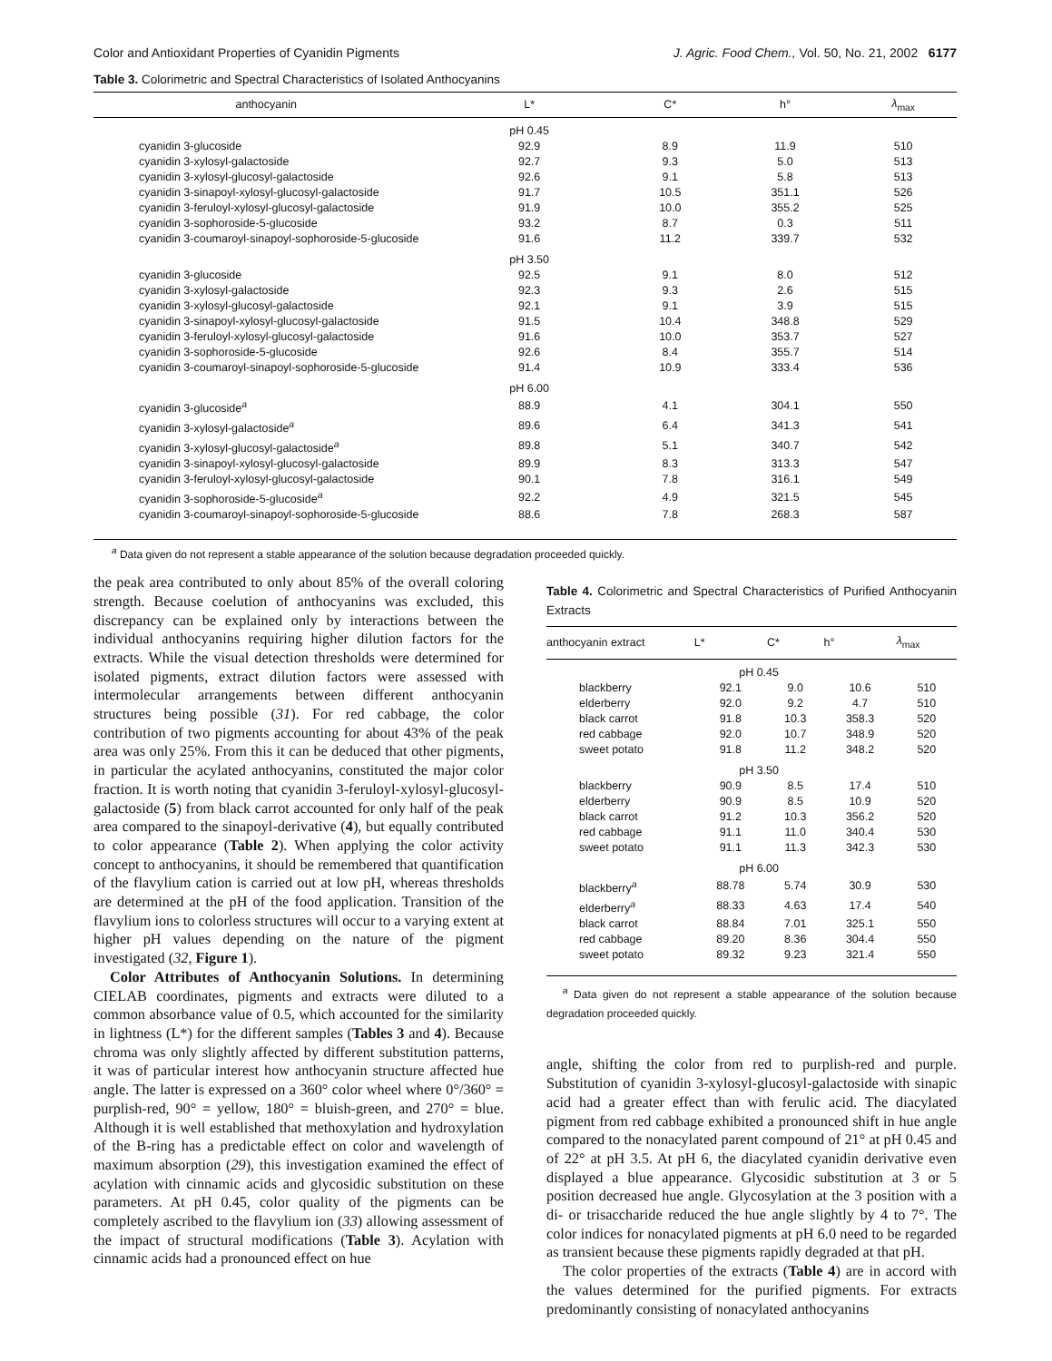Color and Antioxidant Properties of Cyanidin Pigments J. Agric. Food Chem., Vol. 50, No. 21, 2002 6177
Table 3. Colorimetric and Spectral Characteristics of Isolated Anthocyanins
| anthocyanin | L* | C* | h° | λ<sub>max</sub> |
| --- | --- | --- | --- | --- |
| | pH 0.45 | | | |
| cyanidin 3-glucoside | 92.9 | 8.9 | 11.9 | 510 |
| cyanidin 3-xylosyl-galactoside | 92.7 | 9.3 | 5.0 | 513 |
| cyanidin 3-xylosyl-glucosyl-galactoside | 92.6 | 9.1 | 5.8 | 513 |
| cyanidin 3-sinapoyl-xylosyl-glucosyl-galactoside | 91.7 | 10.5 | 351.1 | 526 |
| cyanidin 3-feruloyl-xylosyl-glucosyl-galactoside | 91.9 | 10.0 | 355.2 | 525 |
| cyanidin 3-sophoroside-5-glucoside | 93.2 | 8.7 | 0.3 | 511 |
| cyanidin 3-coumaroyl-sinapoyl-sophoroside-5-glucoside | 91.6 | 11.2 | 339.7 | 532 |
| | pH 3.50 | | | |
| cyanidin 3-glucoside | 92.5 | 9.1 | 8.0 | 512 |
| cyanidin 3-xylosyl-galactoside | 92.3 | 9.3 | 2.6 | 515 |
| cyanidin 3-xylosyl-glucosyl-galactoside | 92.1 | 9.1 | 3.9 | 515 |
| cyanidin 3-sinapoyl-xylosyl-glucosyl-galactoside | 91.5 | 10.4 | 348.8 | 529 |
| cyanidin 3-feruloyl-xylosyl-glucosyl-galactoside | 91.6 | 10.0 | 353.7 | 527 |
| cyanidin 3-sophoroside-5-glucoside | 92.6 | 8.4 | 355.7 | 514 |
| cyanidin 3-coumaroyl-sinapoyl-sophoroside-5-glucoside | 91.4 | 10.9 | 333.4 | 536 |
| | pH 6.00 | | | |
| cyanidin 3-glucoside<sup>a</sup> | 88.9 | 4.1 | 304.1 | 550 |
| cyanidin 3-xylosyl-galactoside<sup>a</sup> | 89.6 | 6.4 | 341.3 | 541 |
| cyanidin 3-xylosyl-glucosyl-galactoside<sup>a</sup> | 89.8 | 5.1 | 340.7 | 542 |
| cyanidin 3-sinapoyl-xylosyl-glucosyl-galactoside | 89.9 | 8.3 | 313.3 | 547 |
| cyanidin 3-feruloyl-xylosyl-glucosyl-galactoside | 90.1 | 7.8 | 316.1 | 549 |
| cyanidin 3-sophoroside-5-glucoside<sup>a</sup> | 92.2 | 4.9 | 321.5 | 545 |
| cyanidin 3-coumaroyl-sinapoyl-sophoroside-5-glucoside | 88.6 | 7.8 | 268.3 | 587 |
<sup>a</sup> Data given do not represent a stable appearance of the solution because degradation proceeded quickly.
the peak area contributed to only about 85% of the overall coloring strength. Because coelution of anthocyanins was excluded, this discrepancy can be explained only by interactions between the individual anthocyanins requiring higher dilution factors for the extracts. While the visual detection thresholds were determined for isolated pigments, extract dilution factors were assessed with intermolecular arrangements between different anthocyanin structures being possible (31). For red cabbage, the color contribution of two pigments accounting for about 43% of the peak area was only 25%. From this it can be deduced that other pigments, in particular the acylated anthocyanins, constituted the major color fraction. It is worth noting that cyanidin 3-feruloyl-xylosyl-glucosyl-galactoside (5) from black carrot accounted for only half of the peak area compared to the sinapoyl-derivative (4), but equally contributed to color appearance (Table 2). When applying the color activity concept to anthocyanins, it should be remembered that quantification of the flavylium cation is carried out at low pH, whereas thresholds are determined at the pH of the food application. Transition of the flavylium ions to colorless structures will occur to a varying extent at higher pH values depending on the nature of the pigment investigated (32, Figure 1).
Color Attributes of Anthocyanin Solutions. In determining CIELAB coordinates, pigments and extracts were diluted to a common absorbance value of 0.5, which accounted for the similarity in lightness (L*) for the different samples (Tables 3 and 4). Because chroma was only slightly affected by different substitution patterns, it was of particular interest how anthocyanin structure affected hue angle. The latter is expressed on a 360° color wheel where 0°/360° = purplish-red, 90° = yellow, 180° = bluish-green, and 270° = blue. Although it is well established that methoxylation and hydroxylation of the B-ring has a predictable effect on color and wavelength of maximum absorption (29), this investigation examined the effect of acylation with cinnamic acids and glycosidic substitution on these parameters. At pH 0.45, color quality of the pigments can be completely ascribed to the flavylium ion (33) allowing assessment of the impact of structural modifications (Table 3). Acylation with cinnamic acids had a pronounced effect on hue
Table 4. Colorimetric and Spectral Characteristics of Purified Anthocyanin Extracts
| anthocyanin extract | L* | C* | h° | λ<sub>max</sub> |
| --- | --- | --- | --- | --- |
| | pH 0.45 | | | |
| blackberry | 92.1 | 9.0 | 10.6 | 510 |
| elderberry | 92.0 | 9.2 | 4.7 | 510 |
| black carrot | 91.8 | 10.3 | 358.3 | 520 |
| red cabbage | 92.0 | 10.7 | 348.9 | 520 |
| sweet potato | 91.8 | 11.2 | 348.2 | 520 |
| | pH 3.50 | | | |
| blackberry | 90.9 | 8.5 | 17.4 | 510 |
| elderberry | 90.9 | 8.5 | 10.9 | 520 |
| black carrot | 91.2 | 10.3 | 356.2 | 520 |
| red cabbage | 91.1 | 11.0 | 340.4 | 530 |
| sweet potato | 91.1 | 11.3 | 342.3 | 530 |
| | pH 6.00 | | | |
| blackberry<sup>a</sup> | 88.78 | 5.74 | 30.9 | 530 |
| elderberry<sup>a</sup> | 88.33 | 4.63 | 17.4 | 540 |
| black carrot | 88.84 | 7.01 | 325.1 | 550 |
| red cabbage | 89.20 | 8.36 | 304.4 | 550 |
| sweet potato | 89.32 | 9.23 | 321.4 | 550 |
<sup>a</sup> Data given do not represent a stable appearance of the solution because degradation proceeded quickly.
angle, shifting the color from red to purplish-red and purple. Substitution of cyanidin 3-xylosyl-glucosyl-galactoside with sinapic acid had a greater effect than with ferulic acid. The diacylated pigment from red cabbage exhibited a pronounced shift in hue angle compared to the nonacylated parent compound of 21° at pH 0.45 and of 22° at pH 3.5. At pH 6, the diacylated cyanidin derivative even displayed a blue appearance. Glycosidic substitution at 3 or 5 position decreased hue angle. Glycosylation at the 3 position with a di- or trisaccharide reduced the hue angle slightly by 4 to 7°. The color indices for nonacylated pigments at pH 6.0 need to be regarded as transient because these pigments rapidly degraded at that pH.
The color properties of the extracts (Table 4) are in accord with the values determined for the purified pigments. For extracts predominantly consisting of nonacylated anthocyanins